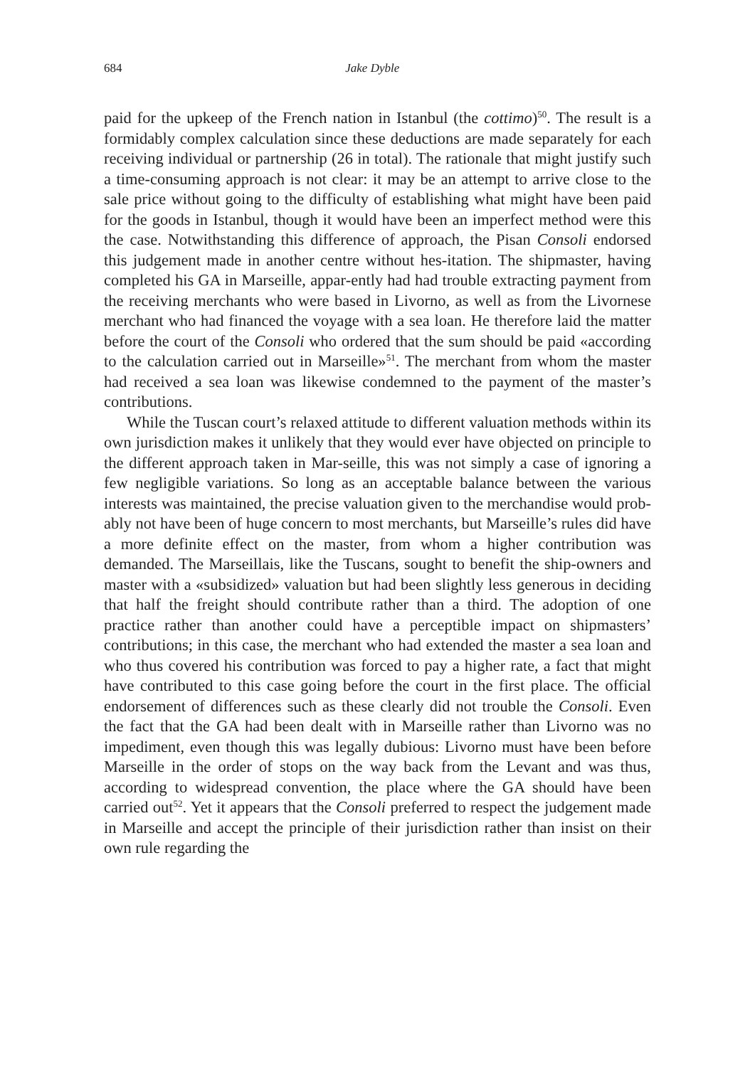684 Jake Dyble
paid for the upkeep of the French nation in Istanbul (the cottimo)<sup>50</sup>. The result is a formidably complex calculation since these deductions are made separately for each receiving individual or partnership (26 in total). The rationale that might justify such a time-consuming approach is not clear: it may be an attempt to arrive close to the sale price without going to the difficulty of establishing what might have been paid for the goods in Istanbul, though it would have been an imperfect method were this the case. Notwithstanding this difference of approach, the Pisan Consoli endorsed this judgement made in another centre without hes-itation. The shipmaster, having completed his GA in Marseille, appar-ently had had trouble extracting payment from the receiving merchants who were based in Livorno, as well as from the Livornese merchant who had financed the voyage with a sea loan. He therefore laid the matter before the court of the Consoli who ordered that the sum should be paid «according to the calculation carried out in Marseille»<sup>51</sup>. The merchant from whom the master had received a sea loan was likewise condemned to the payment of the master’s contributions.
While the Tuscan court’s relaxed attitude to different valuation methods within its own jurisdiction makes it unlikely that they would ever have objected on principle to the different approach taken in Mar-seille, this was not simply a case of ignoring a few negligible variations. So long as an acceptable balance between the various interests was maintained, the precise valuation given to the merchandise would prob-ably not have been of huge concern to most merchants, but Marseille’s rules did have a more definite effect on the master, from whom a higher contribution was demanded. The Marseillais, like the Tuscans, sought to benefit the ship-owners and master with a «subsidized» valuation but had been slightly less generous in deciding that half the freight should contribute rather than a third. The adoption of one practice rather than another could have a perceptible impact on shipmasters’ contributions; in this case, the merchant who had extended the master a sea loan and who thus covered his contribution was forced to pay a higher rate, a fact that might have contributed to this case going before the court in the first place. The official endorsement of differences such as these clearly did not trouble the Consoli. Even the fact that the GA had been dealt with in Marseille rather than Livorno was no impediment, even though this was legally dubious: Livorno must have been before Marseille in the order of stops on the way back from the Levant and was thus, according to widespread convention, the place where the GA should have been carried out<sup>52</sup>. Yet it appears that the Consoli preferred to respect the judgement made in Marseille and accept the principle of their jurisdiction rather than insist on their own rule regarding the